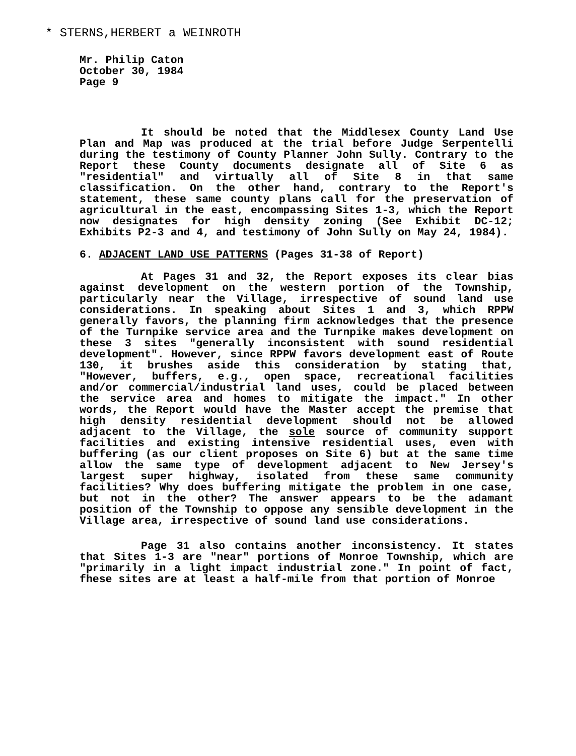* STERNS,HERBERT a WEINROTH
Mr. Philip Caton
October 30, 1984
Page 9
It should be noted that the Middlesex County Land Use Plan and Map was produced at the trial before Judge Serpentelli during the testimony of County Planner John Sully. Contrary to the Report these County documents designate all of Site 6 as "residential" and virtually all of Site 8 in that same classification. On the other hand, contrary to the Report's statement, these same county plans call for the preservation of agricultural in the east, encompassing Sites 1-3, which the Report now designates for high density zoning (See Exhibit DC-12; Exhibits P2-3 and 4, and testimony of John Sully on May 24, 1984).
6. ADJACENT LAND USE PATTERNS (Pages 31-38 of Report)
At Pages 31 and 32, the Report exposes its clear bias against development on the western portion of the Township, particularly near the Village, irrespective of sound land use considerations. In speaking about Sites 1 and 3, which RPPW generally favors, the planning firm acknowledges that the presence of the Turnpike service area and the Turnpike makes development on these 3 sites "generally inconsistent with sound residential development". However, since RPPW favors development east of Route 130, it brushes aside this consideration by stating that, "However, buffers, e.g., open space, recreational facilities and/or commercial/industrial land uses, could be placed between the service area and homes to mitigate the impact." In other words, the Report would have the Master accept the premise that high density residential development should not be allowed adjacent to the Village, the sole source of community support facilities and existing intensive residential uses, even with buffering (as our client proposes on Site 6) but at the same time allow the same type of development adjacent to New Jersey's largest super highway, isolated from these same community facilities? Why does buffering mitigate the problem in one case, but not in the other? The answer appears to be the adamant position of the Township to oppose any sensible development in the Village area, irrespective of sound land use considerations.
Page 31 also contains another inconsistency. It states that Sites 1-3 are "near" portions of Monroe Township, which are "primarily in a light impact industrial zone." In point of fact, fhese sites are at least a half-mile from that portion of Monroe